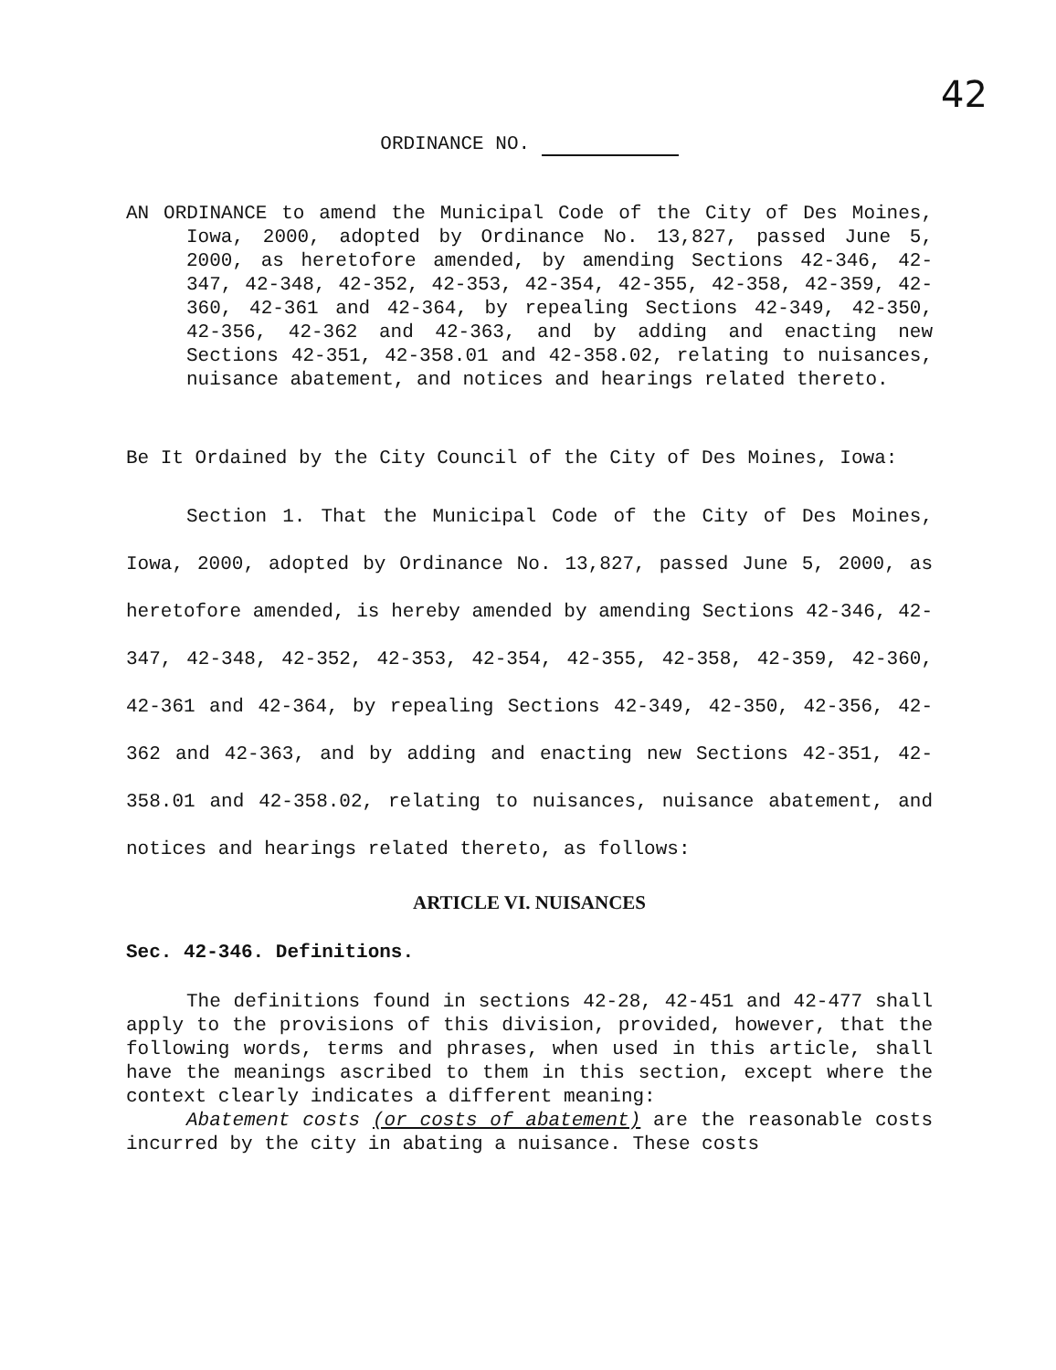42
ORDINANCE NO.
AN ORDINANCE to amend the Municipal Code of the City of Des Moines, Iowa, 2000, adopted by Ordinance No. 13,827, passed June 5, 2000, as heretofore amended, by amending Sections 42-346, 42-347, 42-348, 42-352, 42-353, 42-354, 42-355, 42-358, 42-359, 42-360, 42-361 and 42-364, by repealing Sections 42-349, 42-350, 42-356, 42-362 and 42-363, and by adding and enacting new Sections 42-351, 42-358.01 and 42-358.02, relating to nuisances, nuisance abatement, and notices and hearings related thereto.
Be It Ordained by the City Council of the City of Des Moines, Iowa:
Section 1. That the Municipal Code of the City of Des Moines, Iowa, 2000, adopted by Ordinance No. 13,827, passed June 5, 2000, as heretofore amended, is hereby amended by amending Sections 42-346, 42-347, 42-348, 42-352, 42-353, 42-354, 42-355, 42-358, 42-359, 42-360, 42-361 and 42-364, by repealing Sections 42-349, 42-350, 42-356, 42-362 and 42-363, and by adding and enacting new Sections 42-351, 42-358.01 and 42-358.02, relating to nuisances, nuisance abatement, and notices and hearings related thereto, as follows:
ARTICLE VI. NUISANCES
Sec. 42-346. Definitions.
The definitions found in sections 42-28, 42-451 and 42-477 shall apply to the provisions of this division, provided, however, that the following words, terms and phrases, when used in this article, shall have the meanings ascribed to them in this section, except where the context clearly indicates a different meaning:
Abatement costs (or costs of abatement) are the reasonable costs incurred by the city in abating a nuisance. These costs